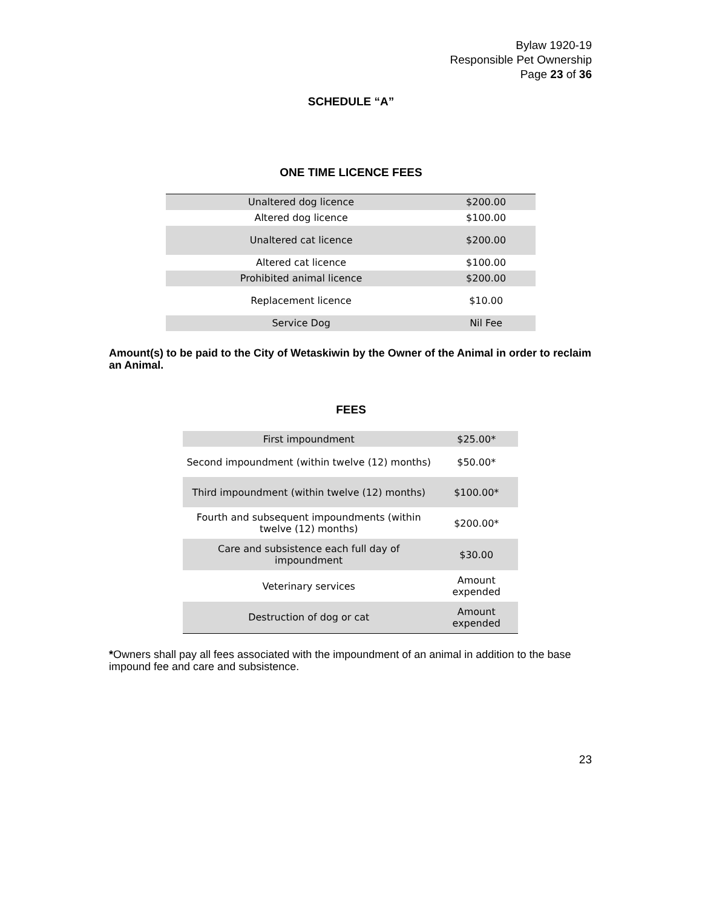Bylaw 1920-19
Responsible Pet Ownership
Page 23 of 36
SCHEDULE “A”
ONE TIME LICENCE FEES
| Unaltered dog licence | $200.00 |
| Altered dog licence | $100.00 |
| Unaltered cat licence | $200.00 |
| Altered cat licence | $100.00 |
| Prohibited animal licence | $200.00 |
| Replacement licence | $10.00 |
| Service Dog | Nil Fee |
Amount(s) to be paid to the City of Wetaskiwin by the Owner of the Animal in order to reclaim an Animal.
FEES
| First impoundment | $25.00* |
| Second impoundment (within twelve (12) months) | $50.00* |
| Third impoundment (within twelve (12) months) | $100.00* |
| Fourth and subsequent impoundments (within twelve (12) months) | $200.00* |
| Care and subsistence each full day of impoundment | $30.00 |
| Veterinary services | Amount expended |
| Destruction of dog or cat | Amount expended |
*Owners shall pay all fees associated with the impoundment of an animal in addition to the base impound fee and care and subsistence.
23